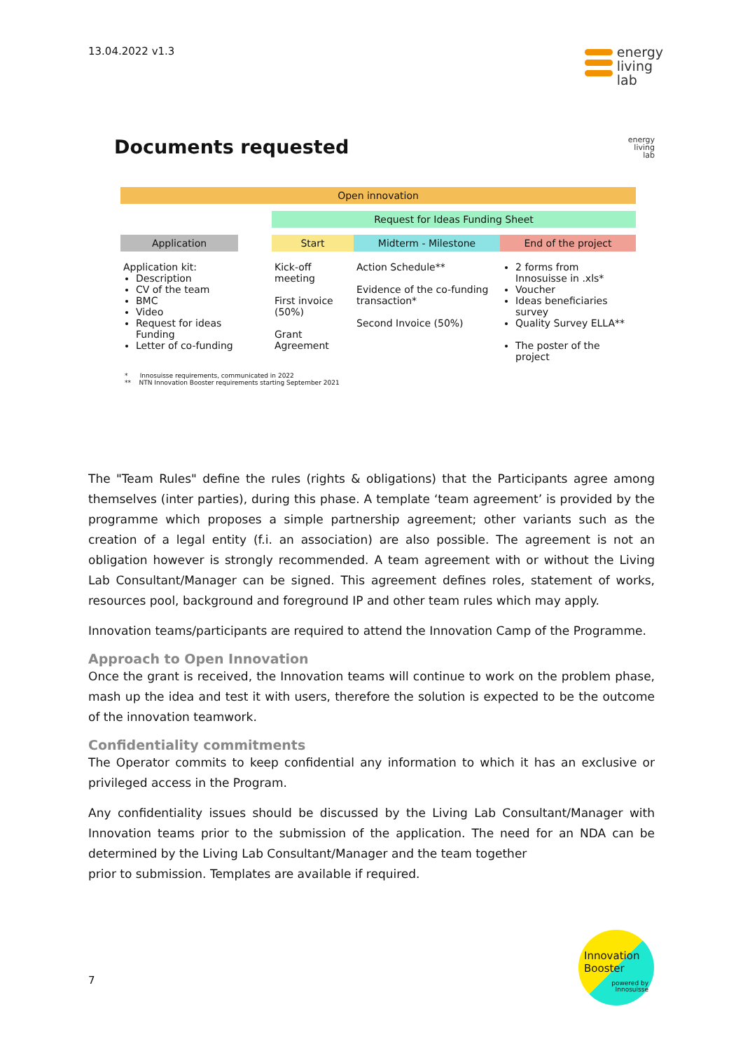13.04.2022 v1.3
energy
living
lab
Documents requested energy
living
lab
| Open innovation | | | | |
| | | Request for Ideas Funding Sheet | | |
| Application | | Start | Midterm - Milestone | End of the project |
| Application kit: Description CV of the team BMC Video Request for ideas Funding Letter of co-funding | | Kick-off meeting First invoice (50%) Grant Agreement | Action Schedule** Evidence of the co-funding transaction* Second Invoice (50%) | 2 forms from Innosuisse in .xls* Voucher Ideas beneficiaries survey Quality Survey ELLA** The poster of the project |
* Innosuisse requirements, communicated in 2022
** NTN Innovation Booster requirements starting September 2021
The "Team Rules" define the rules (rights & obligations) that the Participants agree among themselves (inter parties), during this phase. A template ‘team agreement’ is provided by the programme which proposes a simple partnership agreement; other variants such as the creation of a legal entity (f.i. an association) are also possible. The agreement is not an obligation however is strongly recommended. A team agreement with or without the Living Lab Consultant/Manager can be signed. This agreement defines roles, statement of works, resources pool, background and foreground IP and other team rules which may apply.
Innovation teams/participants are required to attend the Innovation Camp of the Programme.
Approach to Open Innovation
Once the grant is received, the Innovation teams will continue to work on the problem phase, mash up the idea and test it with users, therefore the solution is expected to be the outcome of the innovation teamwork.
Confidentiality commitments
The Operator commits to keep confidential any information to which it has an exclusive or privileged access in the Program.
Any confidentiality issues should be discussed by the Living Lab Consultant/Manager with Innovation teams prior to the submission of the application. The need for an NDA can be determined by the Living Lab Consultant/Manager and the team together
prior to submission. Templates are available if required.
7
Innovation
Booster
powered by
Innosuisse